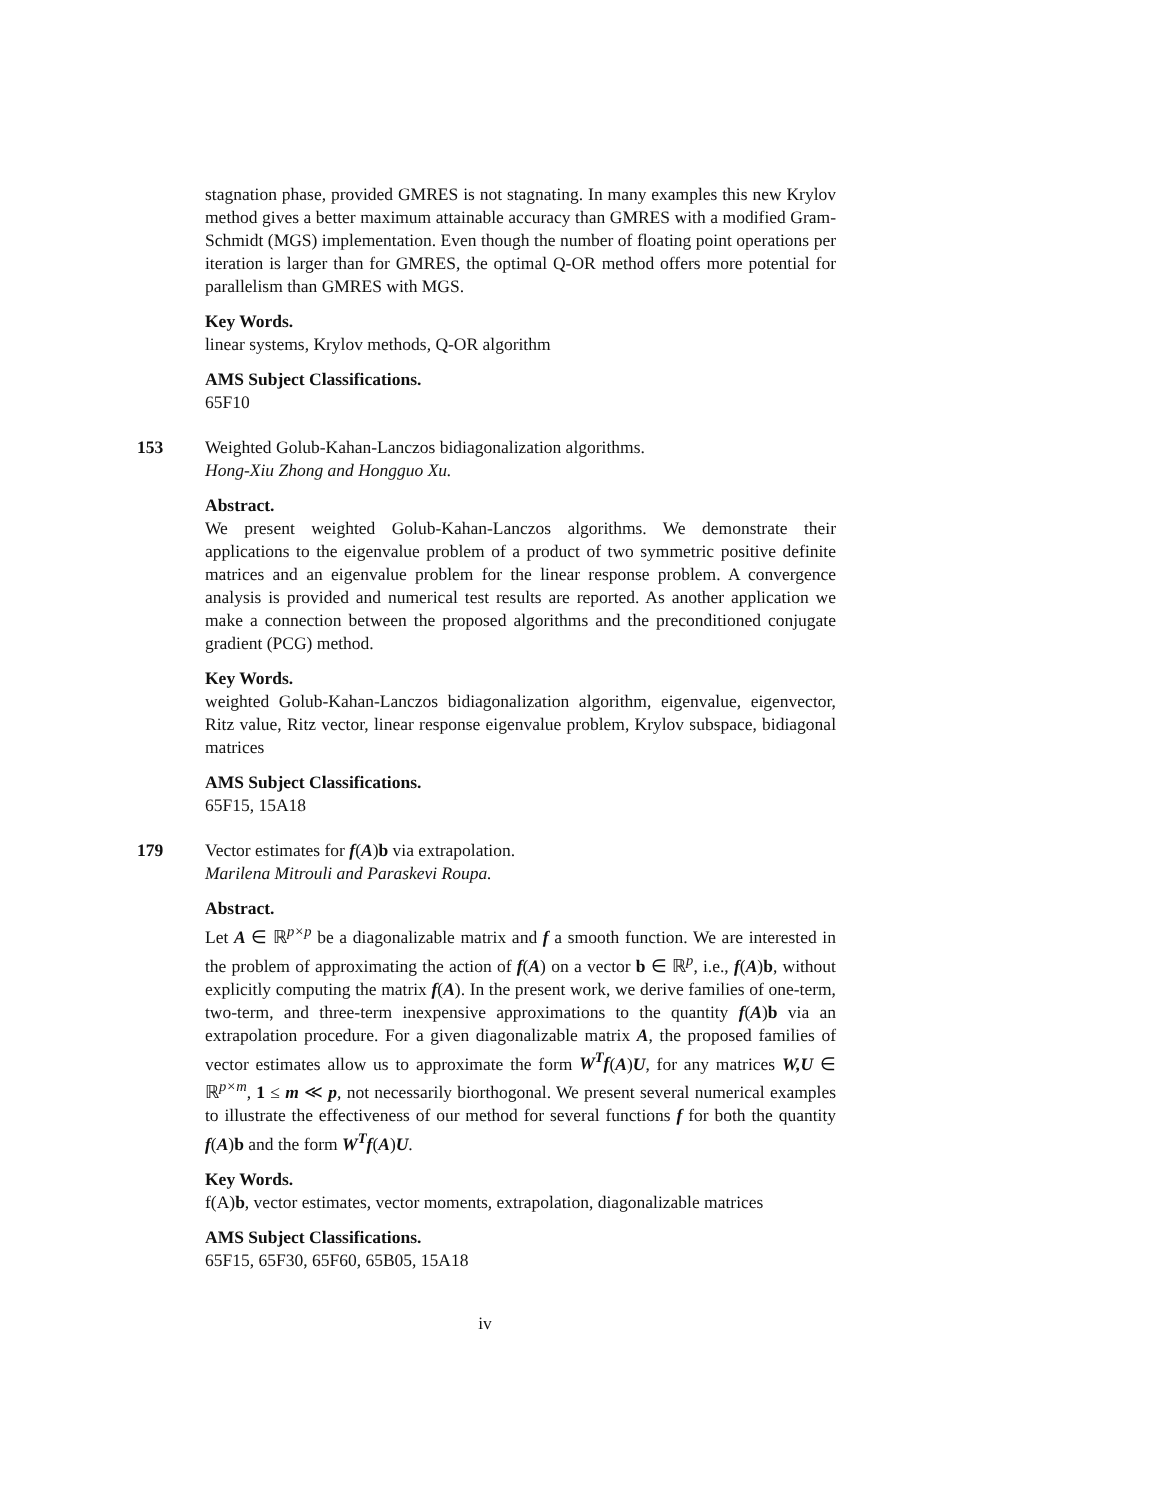stagnation phase, provided GMRES is not stagnating. In many examples this new Krylov method gives a better maximum attainable accuracy than GMRES with a modified Gram-Schmidt (MGS) implementation. Even though the number of floating point operations per iteration is larger than for GMRES, the optimal Q-OR method offers more potential for parallelism than GMRES with MGS.
Key Words.
linear systems, Krylov methods, Q-OR algorithm
AMS Subject Classifications.
65F10
153 Weighted Golub-Kahan-Lanczos bidiagonalization algorithms.
Hong-Xiu Zhong and Hongguo Xu.
Abstract.
We present weighted Golub-Kahan-Lanczos algorithms. We demonstrate their applications to the eigenvalue problem of a product of two symmetric positive definite matrices and an eigenvalue problem for the linear response problem. A convergence analysis is provided and numerical test results are reported. As another application we make a connection between the proposed algorithms and the preconditioned conjugate gradient (PCG) method.
Key Words.
weighted Golub-Kahan-Lanczos bidiagonalization algorithm, eigenvalue, eigenvector, Ritz value, Ritz vector, linear response eigenvalue problem, Krylov subspace, bidiagonal matrices
AMS Subject Classifications.
65F15, 15A18
179 Vector estimates for f(A)b via extrapolation.
Marilena Mitrouli and Paraskevi Roupa.
Abstract.
Let A ∈ ℝ<sup>p×p</sup> be a diagonalizable matrix and f a smooth function. We are interested in the problem of approximating the action of f(A) on a vector b ∈ ℝ<sup>p</sup>, i.e., f(A)b, without explicitly computing the matrix f(A). In the present work, we derive families of one-term, two-term, and three-term inexpensive approximations to the quantity f(A)b via an extrapolation procedure. For a given diagonalizable matrix A, the proposed families of vector estimates allow us to approximate the form W<sup>T</sup>f(A)U, for any matrices W,U ∈ ℝ<sup>p×m</sup>, 1 ≤ m ≪ p, not necessarily biorthogonal. We present several numerical examples to illustrate the effectiveness of our method for several functions f for both the quantity f(A)b and the form W<sup>T</sup>f(A)U.
Key Words.
f(A)b, vector estimates, vector moments, extrapolation, diagonalizable matrices
AMS Subject Classifications.
65F15, 65F30, 65F60, 65B05, 15A18
iv